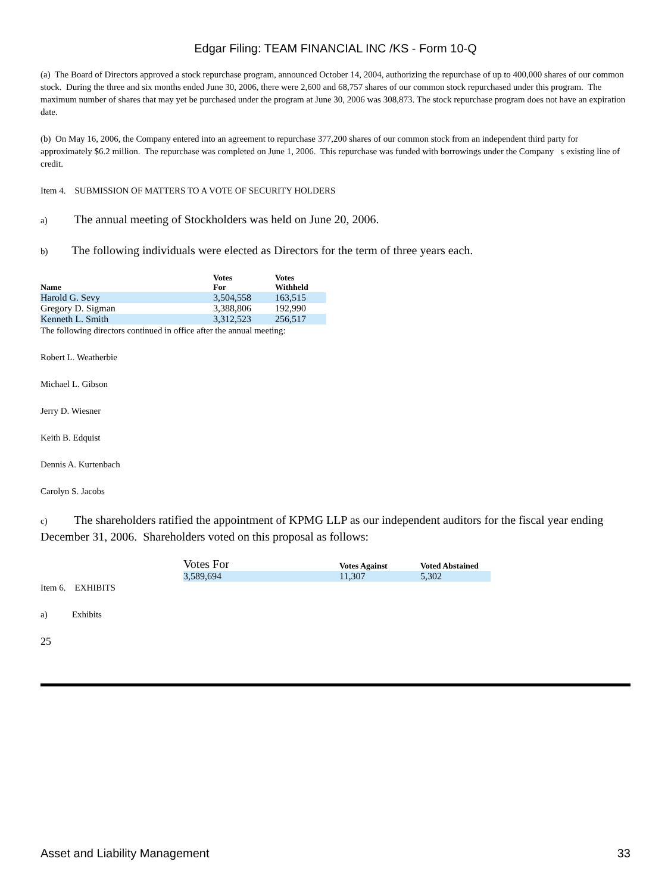Edgar Filing: TEAM FINANCIAL INC /KS - Form 10-Q
(a) The Board of Directors approved a stock repurchase program, announced October 14, 2004, authorizing the repurchase of up to 400,000 shares of our common stock. During the three and six months ended June 30, 2006, there were 2,600 and 68,757 shares of our common stock repurchased under this program. The maximum number of shares that may yet be purchased under the program at June 30, 2006 was 308,873. The stock repurchase program does not have an expiration date.
(b) On May 16, 2006, the Company entered into an agreement to repurchase 377,200 shares of our common stock from an independent third party for approximately $6.2 million. The repurchase was completed on June 1, 2006. This repurchase was funded with borrowings under the Company s existing line of credit.
Item 4. SUBMISSION OF MATTERS TO A VOTE OF SECURITY HOLDERS
a) The annual meeting of Stockholders was held on June 20, 2006.
b) The following individuals were elected as Directors for the term of three years each.
| Name | Votes For | Votes Withheld |
| --- | --- | --- |
| Harold G. Sevy | 3,504,558 | 163,515 |
| Gregory D. Sigman | 3,388,806 | 192,990 |
| Kenneth L. Smith | 3,312,523 | 256,517 |
The following directors continued in office after the annual meeting:
Robert L. Weatherbie
Michael L. Gibson
Jerry D. Wiesner
Keith B. Edquist
Dennis A. Kurtenbach
Carolyn S. Jacobs
c) The shareholders ratified the appointment of KPMG LLP as our independent auditors for the fiscal year ending December 31, 2006. Shareholders voted on this proposal as follows:
| Votes For | Votes Against | Voted Abstained |
| --- | --- | --- |
| 3,589,694 | 11,307 | 5,302 |
Item 6. EXHIBITS
a) Exhibits
25
Asset and Liability Management 33